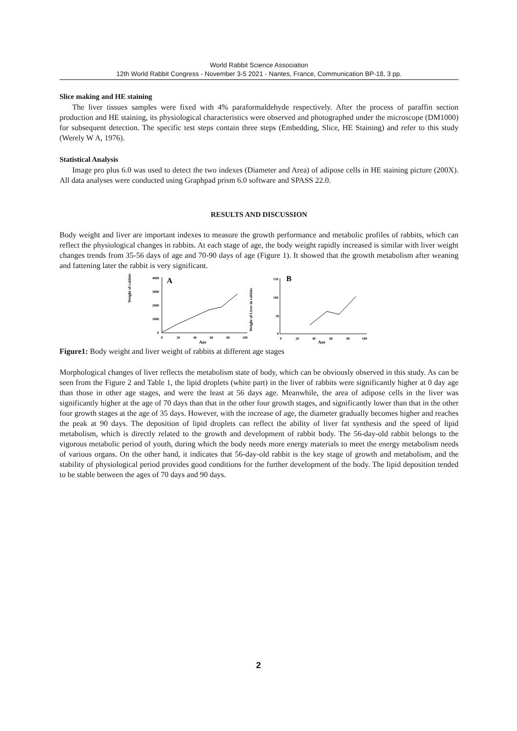World Rabbit Science Association
12th World Rabbit Congress - November 3-5 2021 - Nantes, France, Communication BP-18, 3 pp.
Slice making and HE staining
The liver tissues samples were fixed with 4% paraformaldehyde respectively. After the process of paraffin section production and HE staining, its physiological characteristics were observed and photographed under the microscope (DM1000) for subsequent detection. The specific test steps contain three steps (Embedding, Slice, HE Staining) and refer to this study (Werely W A, 1976).
Statistical Analysis
Image pro plus 6.0 was used to detect the two indexes (Diameter and Area) of adipose cells in HE staining picture (200X). All data analyses were conducted using Graphpad prism 6.0 software and SPASS 22.0.
RESULTS AND DISCUSSION
Body weight and liver are important indexes to measure the growth performance and metabolic profiles of rabbits, which can reflect the physiological changes in rabbits. At each stage of age, the body weight rapidly increased is similar with liver weight changes trends from 35-56 days of age and 70-90 days of age (Figure 1). It showed that the growth metabolism after weaning and fattening later the rabbit is very significant.
Weight of rabbits
4000
3000
2000
1000
0
A
0
20
40
60
80
100
Age
Weight of Liver in rabbits
150
100
50
0
B
0
20
40
60
80
100
Age
Figure1: Body weight and liver weight of rabbits at different age stages
Morphological changes of liver reflects the metabolism state of body, which can be obviously observed in this study. As can be seen from the Figure 2 and Table 1, the lipid droplets (white part) in the liver of rabbits were significantly higher at 0 day age than those in other age stages, and were the least at 56 days age. Meanwhile, the area of adipose cells in the liver was significantly higher at the age of 70 days than that in the other four growth stages, and significantly lower than that in the other four growth stages at the age of 35 days. However, with the increase of age, the diameter gradually becomes higher and reaches the peak at 90 days. The deposition of lipid droplets can reflect the ability of liver fat synthesis and the speed of lipid metabolism, which is directly related to the growth and development of rabbit body. The 56-day-old rabbit belongs to the vigorous metabolic period of youth, during which the body needs more energy materials to meet the energy metabolism needs of various organs. On the other hand, it indicates that 56-day-old rabbit is the key stage of growth and metabolism, and the stability of physiological period provides good conditions for the further development of the body. The lipid deposition tended to be stable between the ages of 70 days and 90 days.
2